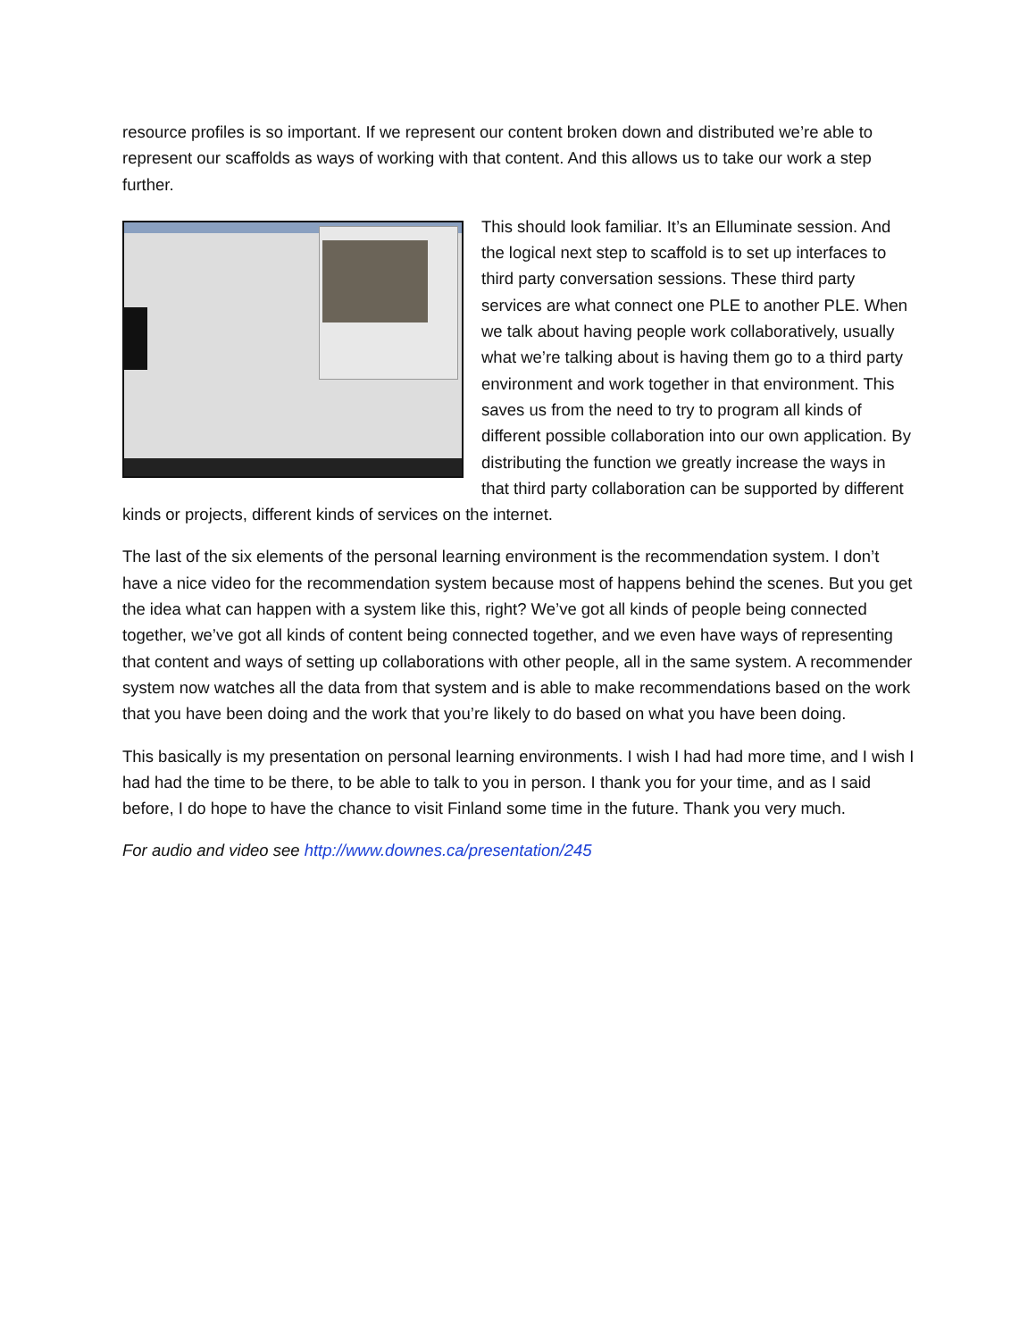resource profiles is so important. If we represent our content broken down and distributed we’re able to represent our scaffolds as ways of working with that content. And this allows us to take our work a step further.
This should look familiar. It’s an Elluminate session. And the logical next step to scaffold is to set up interfaces to third party conversation sessions. These third party services are what connect one PLE to another PLE. When we talk about having people work collaboratively, usually what we’re talking about is having them go to a third party environment and work together in that environment. This saves us from the need to try to program all kinds of different possible collaboration into our own application. By distributing the function we greatly increase the ways in that third party collaboration can be supported by different kinds or projects, different kinds of services on the internet.
The last of the six elements of the personal learning environment is the recommendation system. I don’t have a nice video for the recommendation system because most of happens behind the scenes. But you get the idea what can happen with a system like this, right? We’ve got all kinds of people being connected together, we’ve got all kinds of content being connected together, and we even have ways of representing that content and ways of setting up collaborations with other people, all in the same system. A recommender system now watches all the data from that system and is able to make recommendations based on the work that you have been doing and the work that you’re likely to do based on what you have been doing.
This basically is my presentation on personal learning environments. I wish I had had more time, and I wish I had had the time to be there, to be able to talk to you in person. I thank you for your time, and as I said before, I do hope to have the chance to visit Finland some time in the future. Thank you very much.
For audio and video see http://www.downes.ca/presentation/245